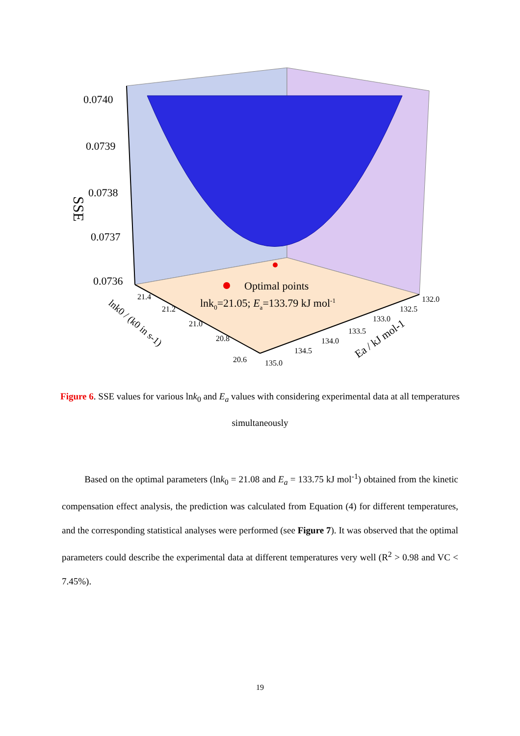0.0740
0.0739
0.0738
0.0737
0.0736
SSE
Optimal points
lnk0=21.05; Ea=133.79 kJ mol-1
21.4
21.2
21.0
20.8
20.6
lnk0 / (k0 in s-1)
132.0
132.5
133.0
133.5
134.0
134.5
135.0
Ea / kJ mol-1
Figure 6. SSE values for various lnk<sub>0</sub> and E<sub>a</sub> values with considering experimental data at all temperatures simultaneously
Based on the optimal parameters (lnk<sub>0</sub> = 21.08 and E<sub>a</sub> = 133.75 kJ mol<sup>-1</sup>) obtained from the kinetic compensation effect analysis, the prediction was calculated from Equation (4) for different temperatures, and the corresponding statistical analyses were performed (see Figure 7). It was observed that the optimal parameters could describe the experimental data at different temperatures very well (R<sup>2</sup> > 0.98 and VC < 7.45%).
19